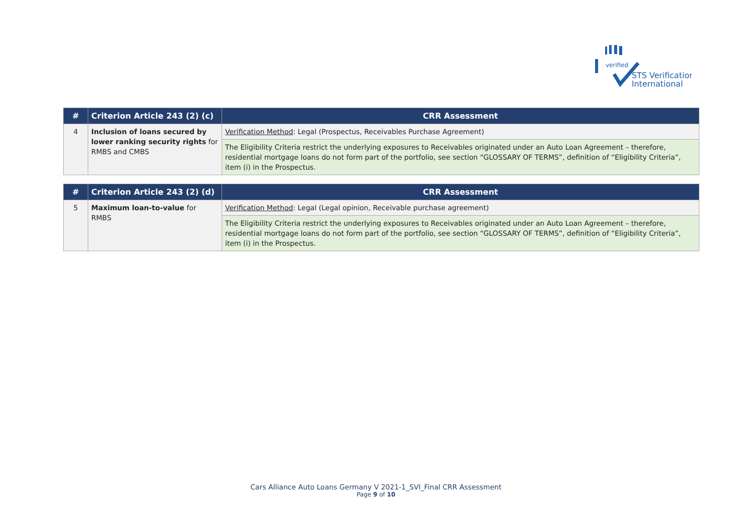verified
STS Verification
International
| # | Criterion Article 243 (2) (c) | CRR Assessment |
| --- | --- | --- |
| 4 | Inclusion of loans secured by lower ranking security rights for RMBS and CMBS | Verification Method : Legal (Prospectus, Receivables Purchase Agreement) |
| | | The Eligibility Criteria restrict the underlying exposures to Receivables originated under an Auto Loan Agreement – therefore, residential mortgage loans do not form part of the portfolio, see section “GLOSSARY OF TERMS”, definition of “Eligibility Criteria”, item (i) in the Prospectus. |
| # | Criterion Article 243 (2) (d) | CRR Assessment |
| --- | --- | --- |
| 5 | Maximum loan-to-value for RMBS | Verification Method : Legal (Legal opinion, Receivable purchase agreement) |
| | | The Eligibility Criteria restrict the underlying exposures to Receivables originated under an Auto Loan Agreement – therefore, residential mortgage loans do not form part of the portfolio, see section “GLOSSARY OF TERMS”, definition of “Eligibility Criteria”, item (i) in the Prospectus. |
Cars Alliance Auto Loans Germany V 2021-1_SVI_Final CRR Assessment
Page 9 of 10